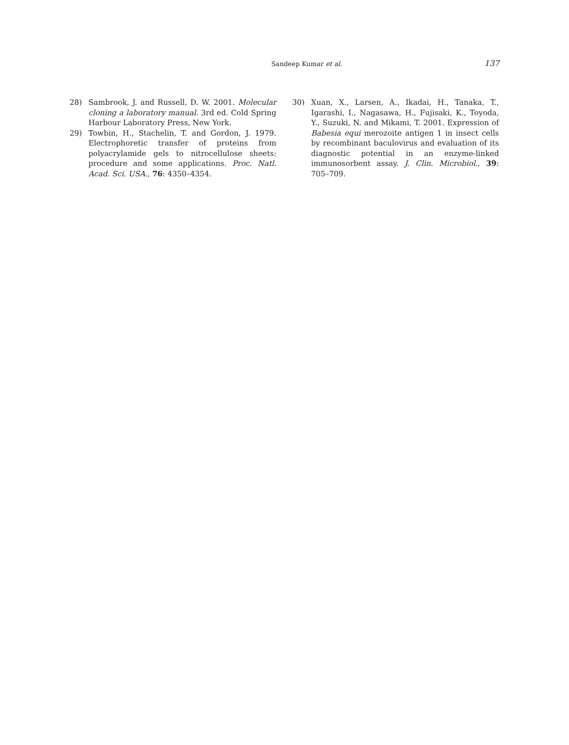Sandeep Kumar et al. 137
28) Sambrook, J. and Russell, D. W. 2001. Molecular cloning a laboratory manual. 3rd ed. Cold Spring Harbour Laboratory Press, New York.
29) Towbin, H., Stachelin, T. and Gordon, J. 1979. Electrophoretic transfer of proteins from polyacrylamide gels to nitrocellulose sheets: procedure and some applications. Proc. Natl. Acad. Sci. USA., 76: 4350–4354.
30) Xuan, X., Larsen, A., Ikadai, H., Tanaka, T., Igarashi, I., Nagasawa, H., Fujisaki, K., Toyoda, Y., Suzuki, N. and Mikami, T. 2001. Expression of Babesia equi merozoite antigen 1 in insect cells by recombinant baculovirus and evaluation of its diagnostic potential in an enzyme-linked immunosorbent assay. J. Clin. Microbiol., 39: 705–709.